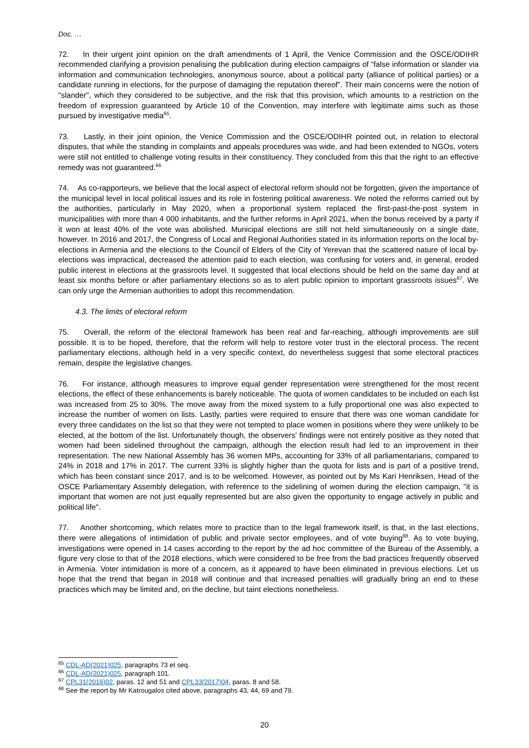Doc. …
72. In their urgent joint opinion on the draft amendments of 1 April, the Venice Commission and the OSCE/ODIHR recommended clarifying a provision penalising the publication during election campaigns of “false information or slander via information and communication technologies, anonymous source, about a political party (alliance of political parties) or a candidate running in elections, for the purpose of damaging the reputation thereof”. Their main concerns were the notion of "slander", which they considered to be subjective, and the risk that this provision, which amounts to a restriction on the freedom of expression guaranteed by Article 10 of the Convention, may interfere with legitimate aims such as those pursued by investigative media<sup>65</sup>.
73. Lastly, in their joint opinion, the Venice Commission and the OSCE/ODIHR pointed out, in relation to electoral disputes, that while the standing in complaints and appeals procedures was wide, and had been extended to NGOs, voters were still not entitled to challenge voting results in their constituency. They concluded from this that the right to an effective remedy was not guaranteed.<sup>66</sup>
74. As co-rapporteurs, we believe that the local aspect of electoral reform should not be forgotten, given the importance of the municipal level in local political issues and its role in fostering political awareness. We noted the reforms carried out by the authorities, particularly in May 2020, when a proportional system replaced the first-past-the-post system in municipalities with more than 4 000 inhabitants, and the further reforms in April 2021, when the bonus received by a party if it won at least 40% of the vote was abolished. Municipal elections are still not held simultaneously on a single date, however. In 2016 and 2017, the Congress of Local and Regional Authorities stated in its information reports on the local by-elections in Armenia and the elections to the Council of Elders of the City of Yerevan that the scattered nature of local by-elections was impractical, decreased the attention paid to each election, was confusing for voters and, in general, eroded public interest in elections at the grassroots level. It suggested that local elections should be held on the same day and at least six months before or after parliamentary elections so as to alert public opinion to important grassroots issues<sup>67</sup>. We can only urge the Armenian authorities to adopt this recommendation.
4.3. The limits of electoral reform
75. Overall, the reform of the electoral framework has been real and far-reaching, although improvements are still possible. It is to be hoped, therefore, that the reform will help to restore voter trust in the electoral process. The recent parliamentary elections, although held in a very specific context, do nevertheless suggest that some electoral practices remain, despite the legislative changes.
76. For instance, although measures to improve equal gender representation were strengthened for the most recent elections, the effect of these enhancements is barely noticeable. The quota of women candidates to be included on each list was increased from 25 to 30%. The move away from the mixed system to a fully proportional one was also expected to increase the number of women on lists. Lastly, parties were required to ensure that there was one woman candidate for every three candidates on the list so that they were not tempted to place women in positions where they were unlikely to be elected, at the bottom of the list. Unfortunately though, the observers' findings were not entirely positive as they noted that women had been sidelined throughout the campaign, although the election result had led to an improvement in their representation. The new National Assembly has 36 women MPs, accounting for 33% of all parliamentarians, compared to 24% in 2018 and 17% in 2017. The current 33% is slightly higher than the quota for lists and is part of a positive trend, which has been constant since 2017, and is to be welcomed. However, as pointed out by Ms Kari Henriksen, Head of the OSCE Parliamentary Assembly delegation, with reference to the sidelining of women during the election campaign, "it is important that women are not just equally represented but are also given the opportunity to engage actively in public and political life".
77. Another shortcoming, which relates more to practice than to the legal framework itself, is that, in the last elections, there were allegations of intimidation of public and private sector employees, and of vote buying<sup>68</sup>. As to vote buying, investigations were opened in 14 cases according to the report by the ad hoc committee of the Bureau of the Assembly, a figure very close to that of the 2018 elections, which were considered to be free from the bad practices frequently observed in Armenia. Voter intimidation is more of a concern, as it appeared to have been eliminated in previous elections. Let us hope that the trend that began in 2018 will continue and that increased penalties will gradually bring an end to these practices which may be limited and, on the decline, but taint elections nonetheless.
<sup>65</sup> CDL-AD(2021)025, paragraphs 73 et seq.
<sup>66</sup> CDL-AD(2021)025, paragraph 101.
<sup>67</sup> CPL31(2016)02, paras. 12 and 51 and CPL33(2017)04, paras. 8 and 58.
<sup>68</sup> See the report by Mr Katrougalos cited above, paragraphs 43, 44, 69 and 79.
20